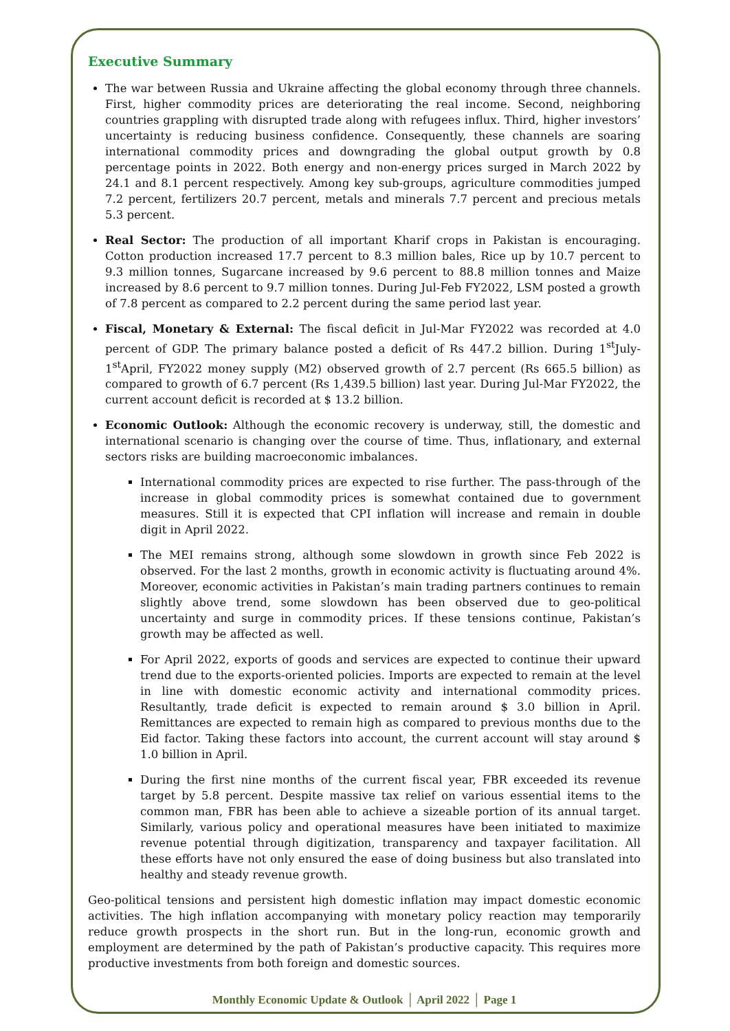Executive Summary
The war between Russia and Ukraine affecting the global economy through three channels. First, higher commodity prices are deteriorating the real income. Second, neighboring countries grappling with disrupted trade along with refugees influx. Third, higher investors’ uncertainty is reducing business confidence. Consequently, these channels are soaring international commodity prices and downgrading the global output growth by 0.8 percentage points in 2022. Both energy and non-energy prices surged in March 2022 by 24.1 and 8.1 percent respectively. Among key sub-groups, agriculture commodities jumped 7.2 percent, fertilizers 20.7 percent, metals and minerals 7.7 percent and precious metals 5.3 percent.
Real Sector: The production of all important Kharif crops in Pakistan is encouraging. Cotton production increased 17.7 percent to 8.3 million bales, Rice up by 10.7 percent to 9.3 million tonnes, Sugarcane increased by 9.6 percent to 88.8 million tonnes and Maize increased by 8.6 percent to 9.7 million tonnes. During Jul-Feb FY2022, LSM posted a growth of 7.8 percent as compared to 2.2 percent during the same period last year.
Fiscal, Monetary & External: The fiscal deficit in Jul-Mar FY2022 was recorded at 4.0 percent of GDP. The primary balance posted a deficit of Rs 447.2 billion. During 1<sup>st</sup>July-1<sup>st</sup>April, FY2022 money supply (M2) observed growth of 2.7 percent (Rs 665.5 billion) as compared to growth of 6.7 percent (Rs 1,439.5 billion) last year. During Jul-Mar FY2022, the current account deficit is recorded at $ 13.2 billion.
Economic Outlook: Although the economic recovery is underway, still, the domestic and international scenario is changing over the course of time. Thus, inflationary, and external sectors risks are building macroeconomic imbalances.
International commodity prices are expected to rise further. The pass-through of the increase in global commodity prices is somewhat contained due to government measures. Still it is expected that CPI inflation will increase and remain in double digit in April 2022.
The MEI remains strong, although some slowdown in growth since Feb 2022 is observed. For the last 2 months, growth in economic activity is fluctuating around 4%. Moreover, economic activities in Pakistan’s main trading partners continues to remain slightly above trend, some slowdown has been observed due to geo-political uncertainty and surge in commodity prices. If these tensions continue, Pakistan’s growth may be affected as well.
For April 2022, exports of goods and services are expected to continue their upward trend due to the exports-oriented policies. Imports are expected to remain at the level in line with domestic economic activity and international commodity prices. Resultantly, trade deficit is expected to remain around $ 3.0 billion in April. Remittances are expected to remain high as compared to previous months due to the Eid factor. Taking these factors into account, the current account will stay around $ 1.0 billion in April.
During the first nine months of the current fiscal year, FBR exceeded its revenue target by 5.8 percent. Despite massive tax relief on various essential items to the common man, FBR has been able to achieve a sizeable portion of its annual target. Similarly, various policy and operational measures have been initiated to maximize revenue potential through digitization, transparency and taxpayer facilitation. All these efforts have not only ensured the ease of doing business but also translated into healthy and steady revenue growth.
Geo-political tensions and persistent high domestic inflation may impact domestic economic activities. The high inflation accompanying with monetary policy reaction may temporarily reduce growth prospects in the short run. But in the long-run, economic growth and employment are determined by the path of Pakistan’s productive capacity. This requires more productive investments from both foreign and domestic sources.
Monthly Economic Update & Outlook │ April 2022 │ Page 1